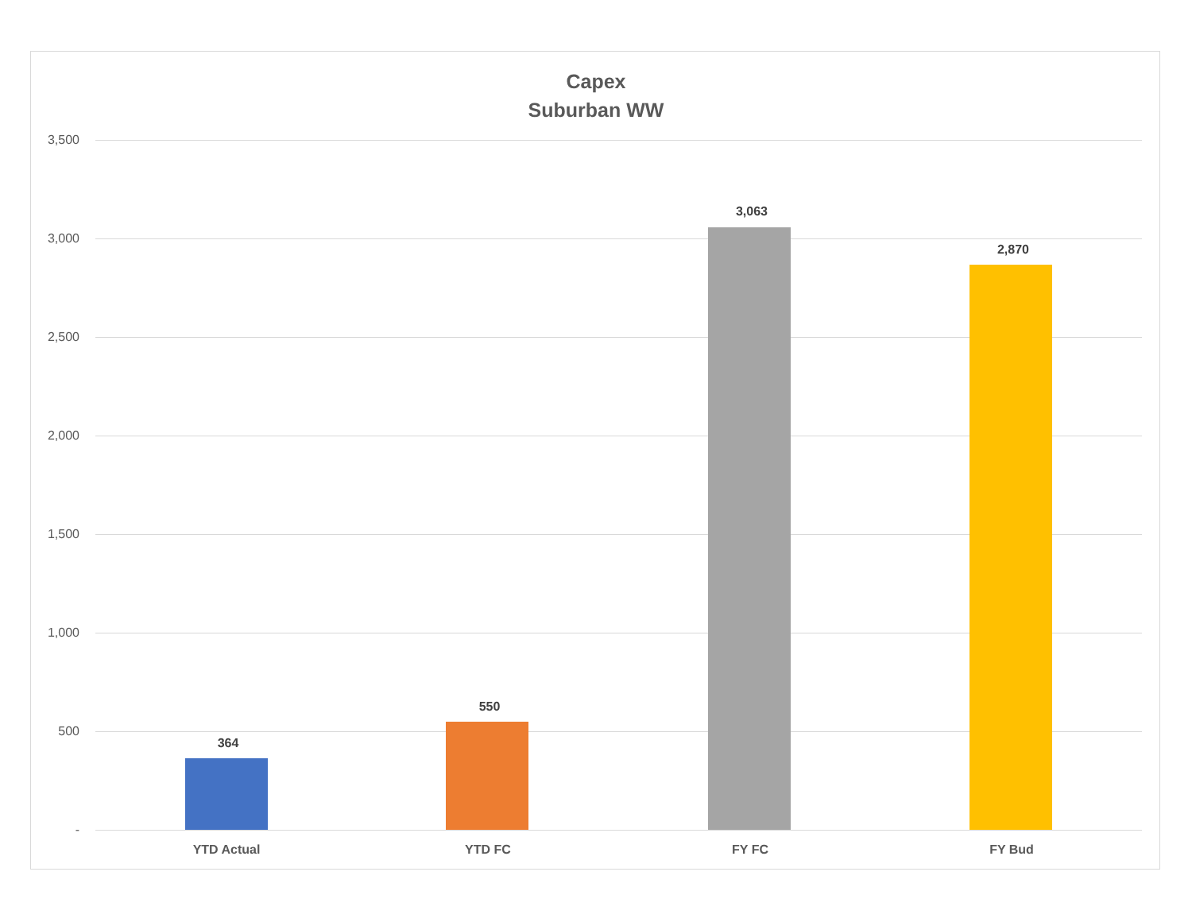Capex
Suburban WW
3,500
3,000
2,500
2,000
1,500
1,000
500
-
364
550
3,063
2,870
YTD Actual YTD FC FY FC FY Bud